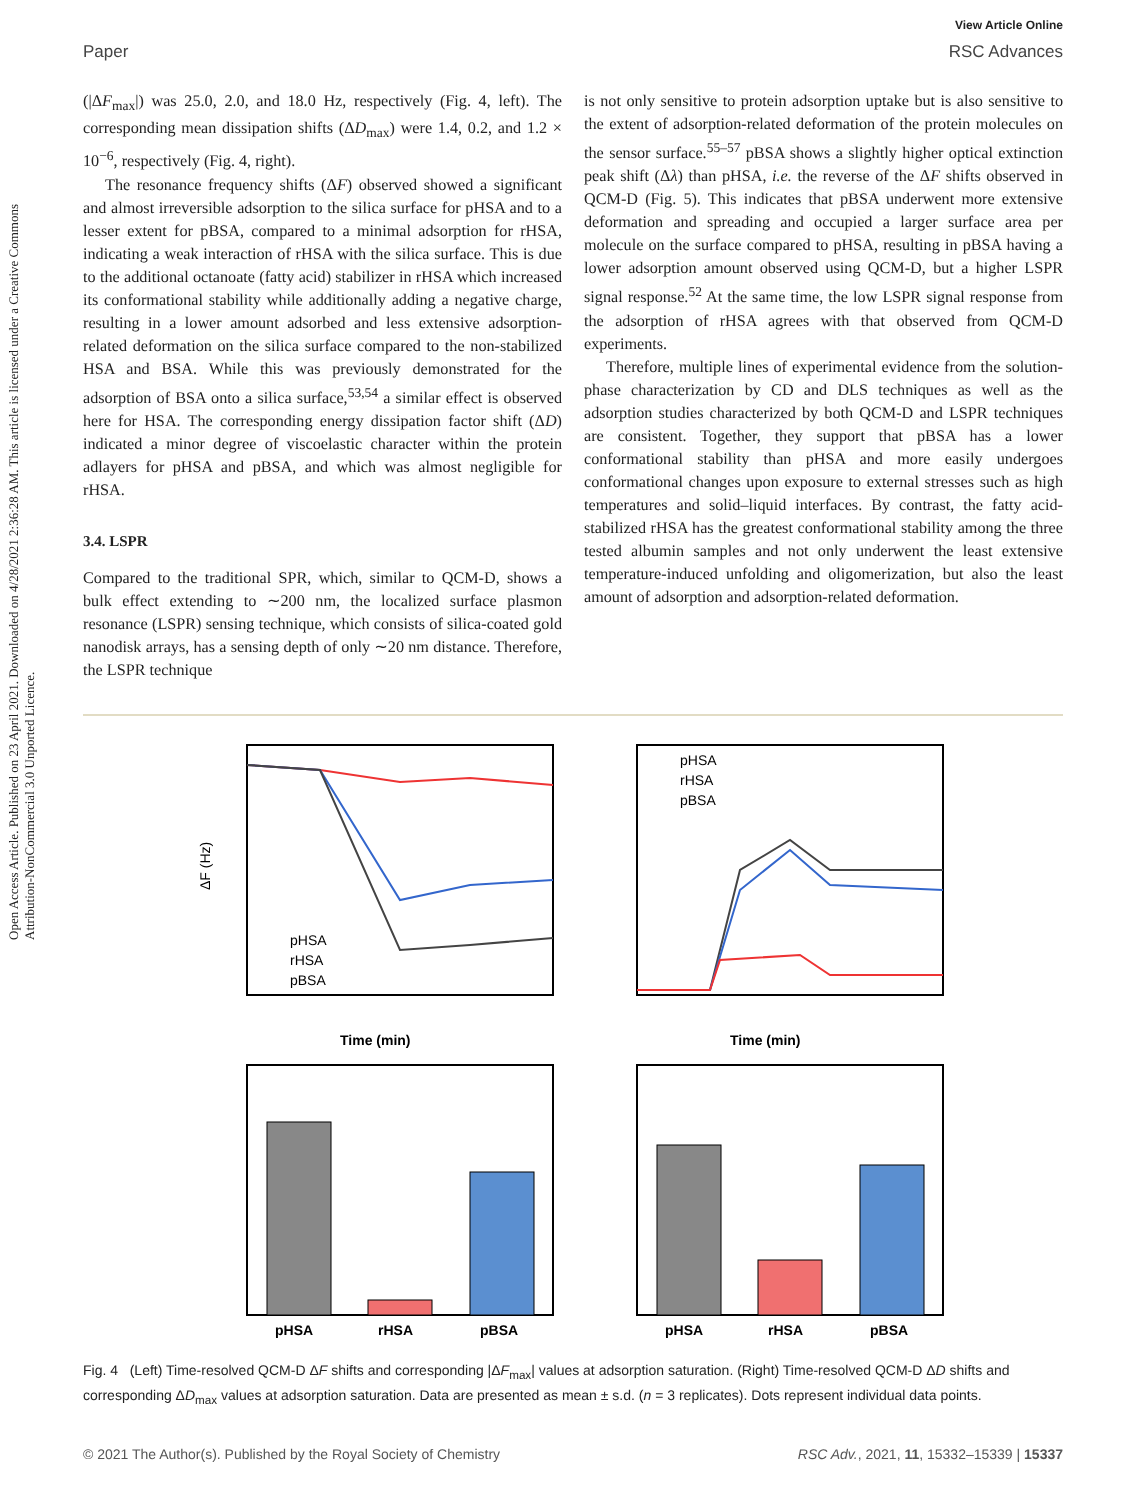View Article Online
Open Access Article. Published on 23 April 2021. Downloaded on 4/28/2021 2:36:28 AM. This article is licensed under a Creative Commons Attribution-NonCommercial 3.0 Unported Licence.
Paper RSC Advances
(|ΔF<sub>max</sub>|) was 25.0, 2.0, and 18.0 Hz, respectively (Fig. 4, left). The corresponding mean dissipation shifts (ΔD<sub>max</sub>) were 1.4, 0.2, and 1.2 × 10<sup>−6</sup>, respectively (Fig. 4, right).
The resonance frequency shifts (ΔF) observed showed a significant and almost irreversible adsorption to the silica surface for pHSA and to a lesser extent for pBSA, compared to a minimal adsorption for rHSA, indicating a weak interaction of rHSA with the silica surface. This is due to the additional octanoate (fatty acid) stabilizer in rHSA which increased its conformational stability while additionally adding a negative charge, resulting in a lower amount adsorbed and less extensive adsorption-related deformation on the silica surface compared to the non-stabilized HSA and BSA. While this was previously demonstrated for the adsorption of BSA onto a silica surface,<sup>53,54</sup> a similar effect is observed here for HSA. The corresponding energy dissipation factor shift (ΔD) indicated a minor degree of viscoelastic character within the protein adlayers for pHSA and pBSA, and which was almost negligible for rHSA.
3.4. LSPR
Compared to the traditional SPR, which, similar to QCM-D, shows a bulk effect extending to ∼200 nm, the localized surface plasmon resonance (LSPR) sensing technique, which consists of silica-coated gold nanodisk arrays, has a sensing depth of only ∼20 nm distance. Therefore, the LSPR technique
is not only sensitive to protein adsorption uptake but is also sensitive to the extent of adsorption-related deformation of the protein molecules on the sensor surface.<sup>55–57</sup> pBSA shows a slightly higher optical extinction peak shift (Δλ) than pHSA, i.e. the reverse of the ΔF shifts observed in QCM-D (Fig. 5). This indicates that pBSA underwent more extensive deformation and spreading and occupied a larger surface area per molecule on the surface compared to pHSA, resulting in pBSA having a lower adsorption amount observed using QCM-D, but a higher LSPR signal response.<sup>52</sup> At the same time, the low LSPR signal response from the adsorption of rHSA agrees with that observed from QCM-D experiments.
Therefore, multiple lines of experimental evidence from the solution-phase characterization by CD and DLS techniques as well as the adsorption studies characterized by both QCM-D and LSPR techniques are consistent. Together, they support that pBSA has a lower conformational stability than pHSA and more easily undergoes conformational changes upon exposure to external stresses such as high temperatures and solid–liquid interfaces. By contrast, the fatty acid-stabilized rHSA has the greatest conformational stability among the three tested albumin samples and not only underwent the least extensive temperature-induced unfolding and oligomerization, but also the least amount of adsorption and adsorption-related deformation.
ΔF (Hz)
pHSA
rHSA
pBSA
Time (min)
pHSA
rHSA
pBSA
Time (min)
pHSA
rHSA
pBSA
pHSA
rHSA
pBSA
Fig. 4 (Left) Time-resolved QCM-D ΔF shifts and corresponding |ΔF<sub>max</sub>| values at adsorption saturation. (Right) Time-resolved QCM-D ΔD shifts and corresponding ΔD<sub>max</sub> values at adsorption saturation. Data are presented as mean ± s.d. (n = 3 replicates). Dots represent individual data points.
© 2021 The Author(s). Published by the Royal Society of Chemistry RSC Adv., 2021, 11, 15332–15339 | 15337